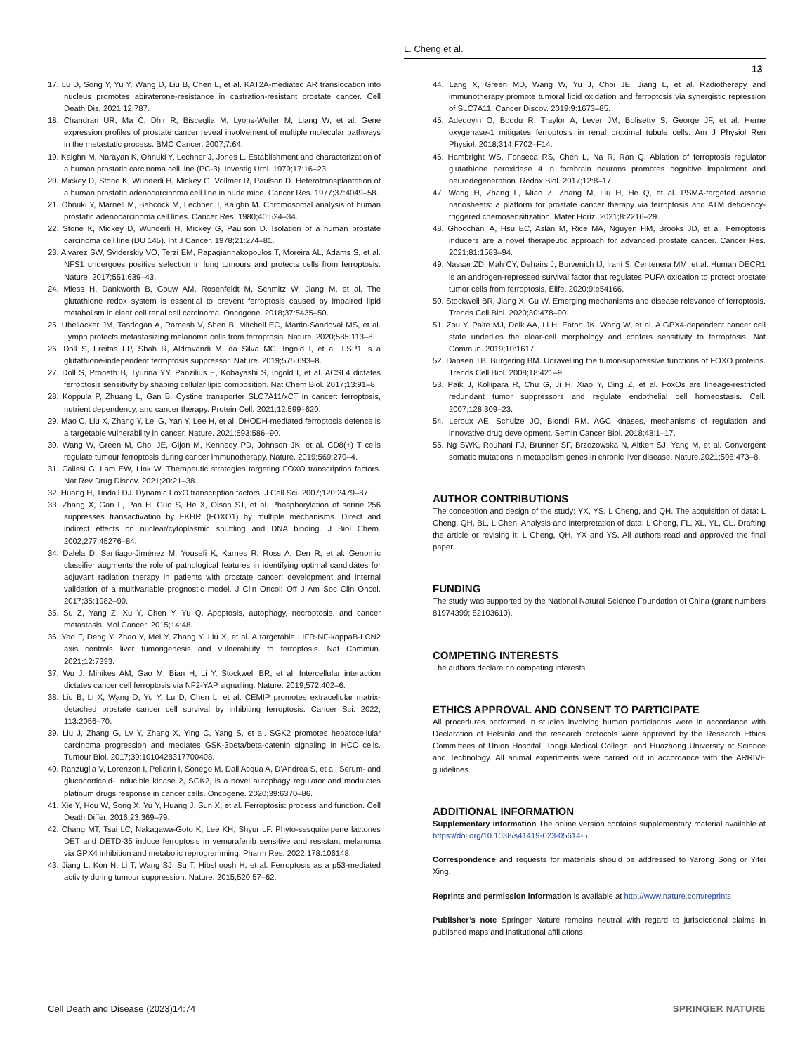L. Cheng et al.
13
17. Lu D, Song Y, Yu Y, Wang D, Liu B, Chen L, et al. KAT2A-mediated AR translocation into nucleus promotes abiraterone-resistance in castration-resistant prostate cancer. Cell Death Dis. 2021;12:787.
18. Chandran UR, Ma C, Dhir R, Bisceglia M, Lyons-Weiler M, Liang W, et al. Gene expression profiles of prostate cancer reveal involvement of multiple molecular pathways in the metastatic process. BMC Cancer. 2007;7:64.
19. Kaighn M, Narayan K, Ohnuki Y, Lechner J, Jones L. Establishment and characterization of a human prostatic carcinoma cell line (PC-3). Investig Urol. 1979;17:16–23.
20. Mickey D, Stone K, Wunderli H, Mickey G, Vollmer R, Paulson D. Heterotransplantation of a human prostatic adenocarcinoma cell line in nude mice. Cancer Res. 1977;37:4049–58.
21. Ohnuki Y, Marnell M, Babcock M, Lechner J, Kaighn M. Chromosomal analysis of human prostatic adenocarcinoma cell lines. Cancer Res. 1980;40:524–34.
22. Stone K, Mickey D, Wunderli H, Mickey G, Paulson D. Isolation of a human prostate carcinoma cell line (DU 145). Int J Cancer. 1978;21:274–81.
23. Alvarez SW, Sviderskiy VO, Terzi EM, Papagiannakopoulos T, Moreira AL, Adams S, et al. NFS1 undergoes positive selection in lung tumours and protects cells from ferroptosis. Nature. 2017;551:639–43.
24. Miess H, Dankworth B, Gouw AM, Rosenfeldt M, Schmitz W, Jiang M, et al. The glutathione redox system is essential to prevent ferroptosis caused by impaired lipid metabolism in clear cell renal cell carcinoma. Oncogene. 2018;37:5435–50.
25. Ubellacker JM, Tasdogan A, Ramesh V, Shen B, Mitchell EC, Martin-Sandoval MS, et al. Lymph protects metastasizing melanoma cells from ferroptosis. Nature. 2020;585:113–8.
26. Doll S, Freitas FP, Shah R, Aldrovandi M, da Silva MC, Ingold I, et al. FSP1 is a glutathione-independent ferroptosis suppressor. Nature. 2019;575:693–8.
27. Doll S, Proneth B, Tyurina YY, Panzilius E, Kobayashi S, Ingold I, et al. ACSL4 dictates ferroptosis sensitivity by shaping cellular lipid composition. Nat Chem Biol. 2017;13:91–8.
28. Koppula P, Zhuang L, Gan B. Cystine transporter SLC7A11/xCT in cancer: ferroptosis, nutrient dependency, and cancer therapy. Protein Cell. 2021;12:599–620.
29. Mao C, Liu X, Zhang Y, Lei G, Yan Y, Lee H, et al. DHODH-mediated ferroptosis defence is a targetable vulnerability in cancer. Nature. 2021;593:586–90.
30. Wang W, Green M, Choi JE, Gijon M, Kennedy PD, Johnson JK, et al. CD8(+) T cells regulate tumour ferroptosis during cancer immunotherapy. Nature. 2019;569:270–4.
31. Calissi G, Lam EW, Link W. Therapeutic strategies targeting FOXO transcription factors. Nat Rev Drug Discov. 2021;20:21–38.
32. Huang H, Tindall DJ. Dynamic FoxO transcription factors. J Cell Sci. 2007;120:2479–87.
33. Zhang X, Gan L, Pan H, Guo S, He X, Olson ST, et al. Phosphorylation of serine 256 suppresses transactivation by FKHR (FOXO1) by multiple mechanisms. Direct and indirect effects on nuclear/cytoplasmic shuttling and DNA binding. J Biol Chem. 2002;277:45276–84.
34. Dalela D, Santiago-Jiménez M, Yousefi K, Karnes R, Ross A, Den R, et al. Genomic classifier augments the role of pathological features in identifying optimal candidates for adjuvant radiation therapy in patients with prostate cancer: development and internal validation of a multivariable prognostic model. J Clin Oncol: Off J Am Soc Clin Oncol. 2017;35:1982–90.
35. Su Z, Yang Z, Xu Y, Chen Y, Yu Q. Apoptosis, autophagy, necroptosis, and cancer metastasis. Mol Cancer. 2015;14:48.
36. Yao F, Deng Y, Zhao Y, Mei Y, Zhang Y, Liu X, et al. A targetable LIFR-NF-kappaB-LCN2 axis controls liver tumorigenesis and vulnerability to ferroptosis. Nat Commun. 2021;12:7333.
37. Wu J, Minikes AM, Gao M, Bian H, Li Y, Stockwell BR, et al. Intercellular interaction dictates cancer cell ferroptosis via NF2-YAP signalling. Nature. 2019;572:402–6.
38. Liu B, Li X, Wang D, Yu Y, Lu D, Chen L, et al. CEMIP promotes extracellular matrix-detached prostate cancer cell survival by inhibiting ferroptosis. Cancer Sci. 2022; 113:2056–70.
39. Liu J, Zhang G, Lv Y, Zhang X, Ying C, Yang S, et al. SGK2 promotes hepatocellular carcinoma progression and mediates GSK-3beta/beta-catenin signaling in HCC cells. Tumour Biol. 2017;39:1010428317700408.
40. Ranzuglia V, Lorenzon I, Pellarin I, Sonego M, Dall’Acqua A, D’Andrea S, et al. Serum- and glucocorticoid- inducible kinase 2, SGK2, is a novel autophagy regulator and modulates platinum drugs response in cancer cells. Oncogene. 2020;39:6370–86.
41. Xie Y, Hou W, Song X, Yu Y, Huang J, Sun X, et al. Ferroptosis: process and function. Cell Death Differ. 2016;23:369–79.
42. Chang MT, Tsai LC, Nakagawa-Goto K, Lee KH, Shyur LF. Phyto-sesquiterpene lactones DET and DETD-35 induce ferroptosis in vemurafenib sensitive and resistant melanoma via GPX4 inhibition and metabolic reprogramming. Pharm Res. 2022;178:106148.
43. Jiang L, Kon N, Li T, Wang SJ, Su T, Hibshoosh H, et al. Ferroptosis as a p53-mediated activity during tumour suppression. Nature. 2015;520:57–62.
44. Lang X, Green MD, Wang W, Yu J, Choi JE, Jiang L, et al. Radiotherapy and immunotherapy promote tumoral lipid oxidation and ferroptosis via synergistic repression of SLC7A11. Cancer Discov. 2019;9:1673–85.
45. Adedoyin O, Boddu R, Traylor A, Lever JM, Bolisetty S, George JF, et al. Heme oxygenase-1 mitigates ferroptosis in renal proximal tubule cells. Am J Physiol Ren Physiol. 2018;314:F702–F14.
46. Hambright WS, Fonseca RS, Chen L, Na R, Ran Q. Ablation of ferroptosis regulator glutathione peroxidase 4 in forebrain neurons promotes cognitive impairment and neurodegeneration. Redox Biol. 2017;12:8–17.
47. Wang H, Zhang L, Miao Z, Zhang M, Liu H, He Q, et al. PSMA-targeted arsenic nanosheets: a platform for prostate cancer therapy via ferroptosis and ATM deficiency-triggered chemosensitization. Mater Horiz. 2021;8:2216–29.
48. Ghoochani A, Hsu EC, Aslan M, Rice MA, Nguyen HM, Brooks JD, et al. Ferroptosis inducers are a novel therapeutic approach for advanced prostate cancer. Cancer Res. 2021;81:1583–94.
49. Nassar ZD, Mah CY, Dehairs J, Burvenich IJ, Irani S, Centenera MM, et al. Human DECR1 is an androgen-repressed survival factor that regulates PUFA oxidation to protect prostate tumor cells from ferroptosis. Elife. 2020;9:e54166.
50. Stockwell BR, Jiang X, Gu W. Emerging mechanisms and disease relevance of ferroptosis. Trends Cell Biol. 2020;30:478–90.
51. Zou Y, Palte MJ, Deik AA, Li H, Eaton JK, Wang W, et al. A GPX4-dependent cancer cell state underlies the clear-cell morphology and confers sensitivity to ferroptosis. Nat Commun. 2019;10:1617.
52. Dansen TB, Burgering BM. Unravelling the tumor-suppressive functions of FOXO proteins. Trends Cell Biol. 2008;18:421–9.
53. Paik J, Kollipara R, Chu G, Ji H, Xiao Y, Ding Z, et al. FoxOs are lineage-restricted redundant tumor suppressors and regulate endothelial cell homeostasis. Cell. 2007;128:309–23.
54. Leroux AE, Schulze JO, Biondi RM. AGC kinases, mechanisms of regulation and innovative drug development. Semin Cancer Biol. 2018;48:1–17.
55. Ng SWK, Rouhani FJ, Brunner SF, Brzozowska N, Aitken SJ, Yang M, et al. Convergent somatic mutations in metabolism genes in chronic liver disease. Nature.2021;598:473–8.
AUTHOR CONTRIBUTIONS
The conception and design of the study: YX, YS, L Cheng, and QH. The acquisition of data: L Cheng, QH, BL, L Chen. Analysis and interpretation of data: L Cheng, FL, XL, YL, CL. Drafting the article or revising it: L Cheng, QH, YX and YS. All authors read and approved the final paper.
FUNDING
The study was supported by the National Natural Science Foundation of China (grant numbers 81974399; 82103610).
COMPETING INTERESTS
The authors declare no competing interests.
ETHICS APPROVAL AND CONSENT TO PARTICIPATE
All procedures performed in studies involving human participants were in accordance with Declaration of Helsinki and the research protocols were approved by the Research Ethics Committees of Union Hospital, Tongji Medical College, and Huazhong University of Science and Technology. All animal experiments were carried out in accordance with the ARRIVE guidelines.
ADDITIONAL INFORMATION
Supplementary information The online version contains supplementary material available at https://doi.org/10.1038/s41419-023-05614-5.
Correspondence and requests for materials should be addressed to Yarong Song or Yifei Xing.
Reprints and permission information is available at http://www.nature.com/reprints
Publisher’s note Springer Nature remains neutral with regard to jurisdictional claims in published maps and institutional affiliations.
Cell Death and Disease (2023)14:74 SPRINGER NATURE